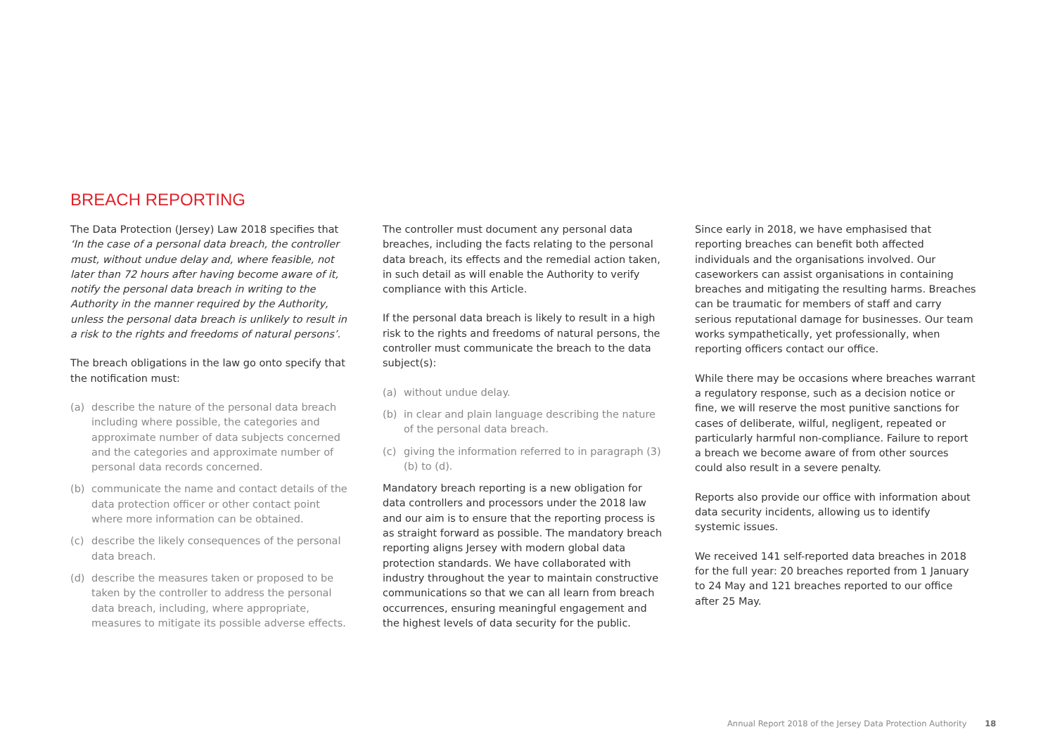BREACH REPORTING
The Data Protection (Jersey) Law 2018 specifies that ‘In the case of a personal data breach, the controller must, without undue delay and, where feasible, not later than 72 hours after having become aware of it, notify the personal data breach in writing to the Authority in the manner required by the Authority, unless the personal data breach is unlikely to result in a risk to the rights and freedoms of natural persons’.
The breach obligations in the law go onto specify that the notification must:
(a) describe the nature of the personal data breach including where possible, the categories and approximate number of data subjects concerned and the categories and approximate number of personal data records concerned.
(b) communicate the name and contact details of the data protection officer or other contact point where more information can be obtained.
(c) describe the likely consequences of the personal data breach.
(d) describe the measures taken or proposed to be taken by the controller to address the personal data breach, including, where appropriate, measures to mitigate its possible adverse effects.
The controller must document any personal data breaches, including the facts relating to the personal data breach, its effects and the remedial action taken, in such detail as will enable the Authority to verify compliance with this Article.
If the personal data breach is likely to result in a high risk to the rights and freedoms of natural persons, the controller must communicate the breach to the data subject(s):
(a) without undue delay.
(b) in clear and plain language describing the nature of the personal data breach.
(c) giving the information referred to in paragraph (3)(b) to (d).
Mandatory breach reporting is a new obligation for data controllers and processors under the 2018 law and our aim is to ensure that the reporting process is as straight forward as possible. The mandatory breach reporting aligns Jersey with modern global data protection standards. We have collaborated with industry throughout the year to maintain constructive communications so that we can all learn from breach occurrences, ensuring meaningful engagement and the highest levels of data security for the public.
Since early in 2018, we have emphasised that reporting breaches can benefit both affected individuals and the organisations involved. Our caseworkers can assist organisations in containing breaches and mitigating the resulting harms. Breaches can be traumatic for members of staff and carry serious reputational damage for businesses. Our team works sympathetically, yet professionally, when reporting officers contact our office.
While there may be occasions where breaches warrant a regulatory response, such as a decision notice or fine, we will reserve the most punitive sanctions for cases of deliberate, wilful, negligent, repeated or particularly harmful non-compliance. Failure to report a breach we become aware of from other sources could also result in a severe penalty.
Reports also provide our office with information about data security incidents, allowing us to identify systemic issues.
We received 141 self-reported data breaches in 2018 for the full year: 20 breaches reported from 1 January to 24 May and 121 breaches reported to our office after 25 May.
Annual Report 2018 of the Jersey Data Protection Authority 18